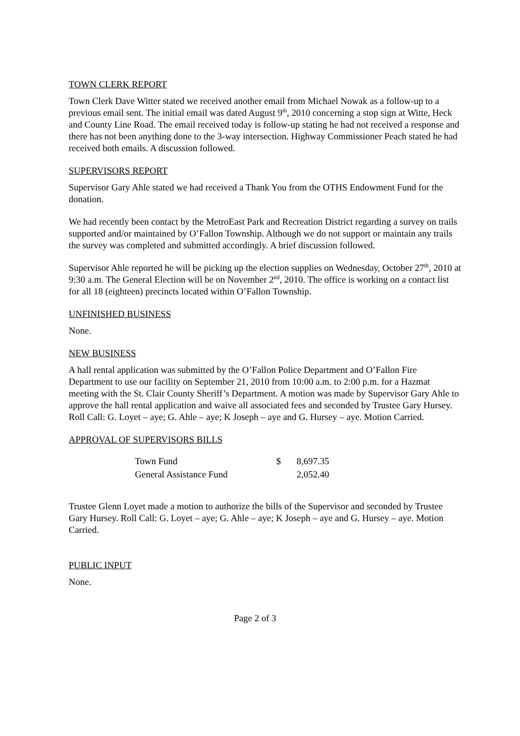TOWN CLERK REPORT
Town Clerk Dave Witter stated we received another email from Michael Nowak as a follow-up to a previous email sent. The initial email was dated August 9<sup>th</sup>, 2010 concerning a stop sign at Witte, Heck and County Line Road. The email received today is follow-up stating he had not received a response and there has not been anything done to the 3-way intersection. Highway Commissioner Peach stated he had received both emails. A discussion followed.
SUPERVISORS REPORT
Supervisor Gary Ahle stated we had received a Thank You from the OTHS Endowment Fund for the donation.
We had recently been contact by the MetroEast Park and Recreation District regarding a survey on trails supported and/or maintained by O’Fallon Township. Although we do not support or maintain any trails the survey was completed and submitted accordingly. A brief discussion followed.
Supervisor Ahle reported he will be picking up the election supplies on Wednesday, October 27<sup>th</sup>, 2010 at 9:30 a.m. The General Election will be on November 2<sup>nd</sup>, 2010. The office is working on a contact list for all 18 (eighteen) precincts located within O’Fallon Township.
UNFINISHED BUSINESS
None.
NEW BUSINESS
A hall rental application was submitted by the O’Fallon Police Department and O’Fallon Fire Department to use our facility on September 21, 2010 from 10:00 a.m. to 2:00 p.m. for a Hazmat meeting with the St. Clair County Sheriff’s Department. A motion was made by Supervisor Gary Ahle to approve the hall rental application and waive all associated fees and seconded by Trustee Gary Hursey. Roll Call: G. Loyet – aye; G. Ahle – aye; K Joseph – aye and G. Hursey – aye. Motion Carried.
APPROVAL OF SUPERVISORS BILLS
| Town Fund | $ | 8,697.35 |
| General Assistance Fund | | 2,052.40 |
Trustee Glenn Loyet made a motion to authorize the bills of the Supervisor and seconded by Trustee Gary Hursey. Roll Call: G. Loyet – aye; G. Ahle – aye; K Joseph – aye and G. Hursey – aye. Motion Carried.
PUBLIC INPUT
None.
Page 2 of 3